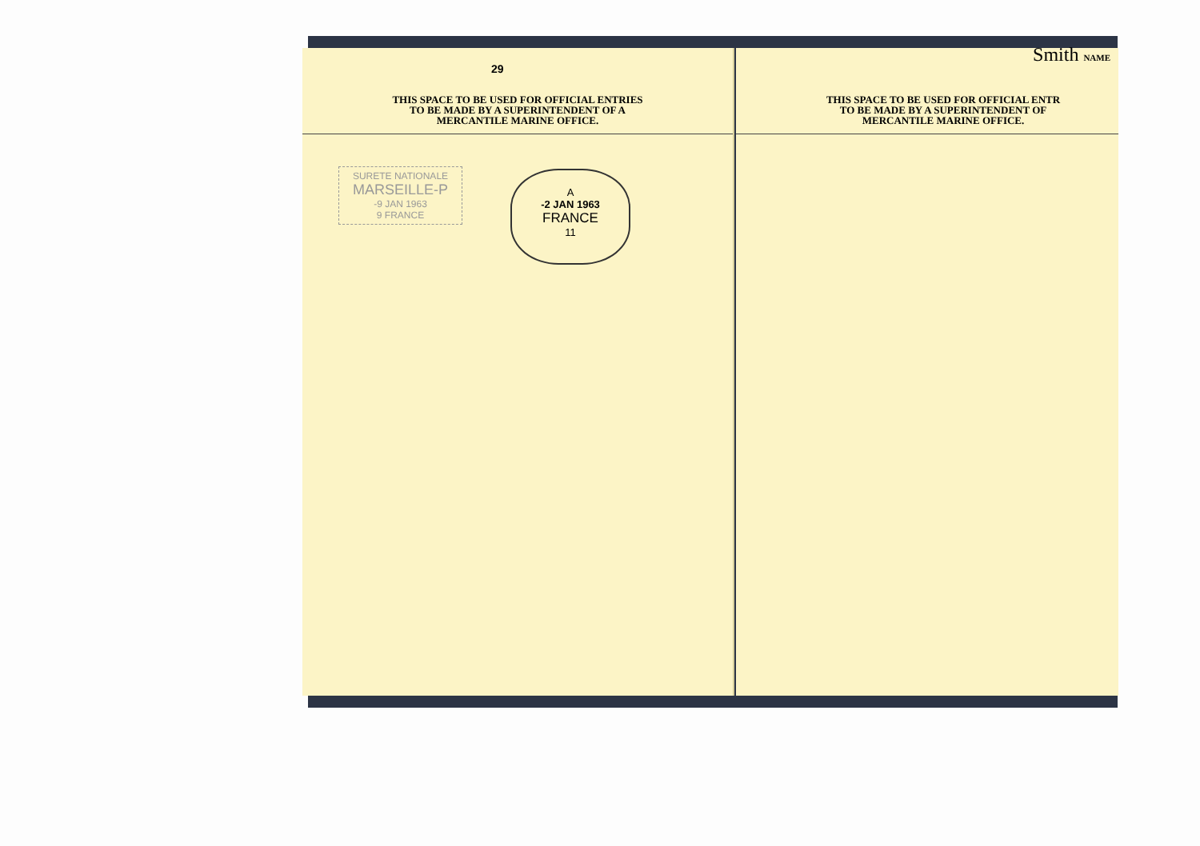29
THIS SPACE TO BE USED FOR OFFICIAL ENTRIES
TO BE MADE BY A SUPERINTENDENT OF A
MERCANTILE MARINE OFFICE.
SURETE NATIONALE
MARSEILLE-P
-9 JAN 1963
9 FRANCE
A
-2 JAN 1963
FRANCE
11
Smith NAME
THIS SPACE TO BE USED FOR OFFICIAL ENTR
TO BE MADE BY A SUPERINTENDENT OF
MERCANTILE MARINE OFFICE.